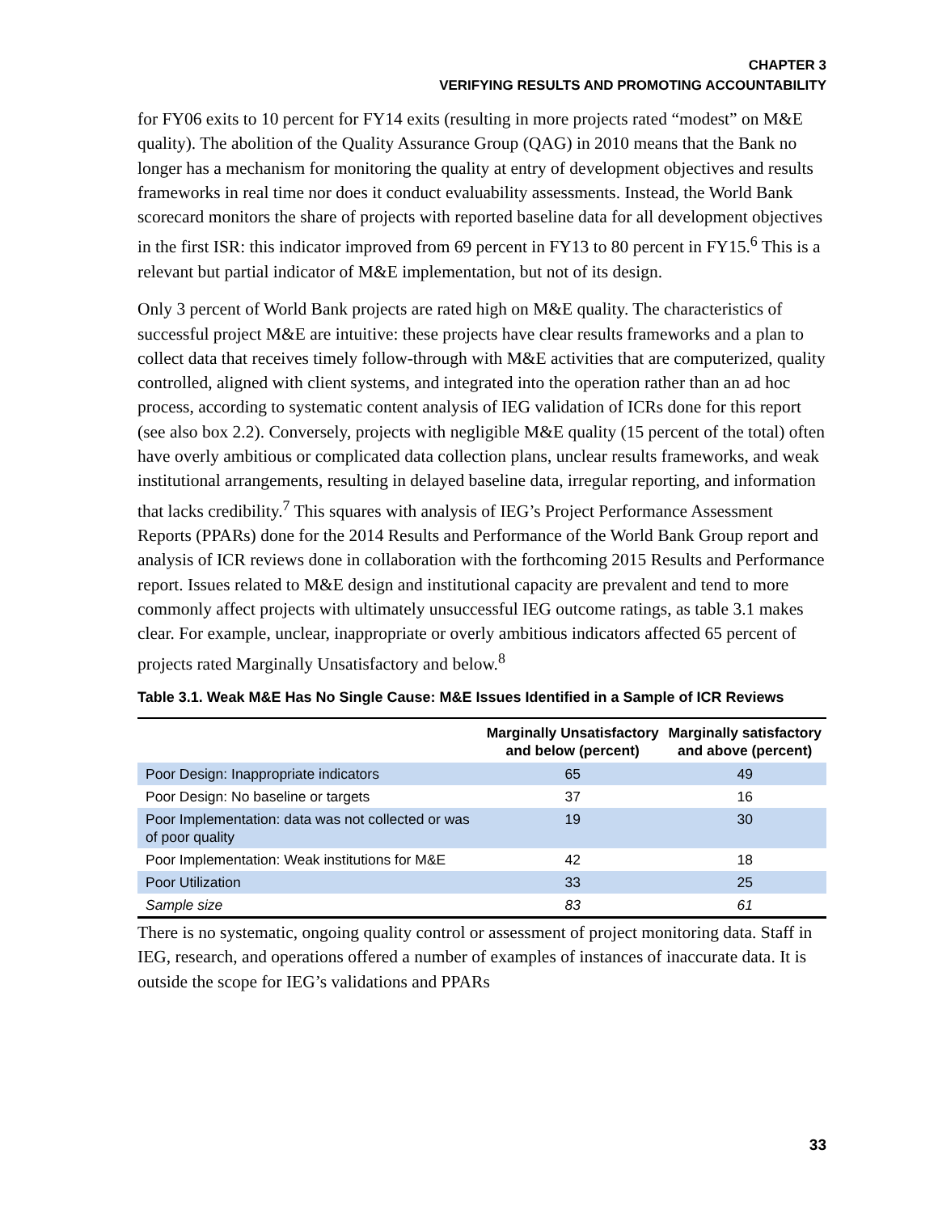CHAPTER 3
VERIFYING RESULTS AND PROMOTING ACCOUNTABILITY
for FY06 exits to 10 percent for FY14 exits (resulting in more projects rated “modest” on M&E quality). The abolition of the Quality Assurance Group (QAG) in 2010 means that the Bank no longer has a mechanism for monitoring the quality at entry of development objectives and results frameworks in real time nor does it conduct evaluability assessments. Instead, the World Bank scorecard monitors the share of projects with reported baseline data for all development objectives in the first ISR: this indicator improved from 69 percent in FY13 to 80 percent in FY15.<sup>6</sup> This is a relevant but partial indicator of M&E implementation, but not of its design.
Only 3 percent of World Bank projects are rated high on M&E quality. The characteristics of successful project M&E are intuitive: these projects have clear results frameworks and a plan to collect data that receives timely follow-through with M&E activities that are computerized, quality controlled, aligned with client systems, and integrated into the operation rather than an ad hoc process, according to systematic content analysis of IEG validation of ICRs done for this report (see also box 2.2). Conversely, projects with negligible M&E quality (15 percent of the total) often have overly ambitious or complicated data collection plans, unclear results frameworks, and weak institutional arrangements, resulting in delayed baseline data, irregular reporting, and information that lacks credibility.<sup>7</sup> This squares with analysis of IEG’s Project Performance Assessment Reports (PPARs) done for the 2014 Results and Performance of the World Bank Group report and analysis of ICR reviews done in collaboration with the forthcoming 2015 Results and Performance report. Issues related to M&E design and institutional capacity are prevalent and tend to more commonly affect projects with ultimately unsuccessful IEG outcome ratings, as table 3.1 makes clear. For example, unclear, inappropriate or overly ambitious indicators affected 65 percent of projects rated Marginally Unsatisfactory and below.<sup>8</sup>
Table 3.1. Weak M&E Has No Single Cause: M&E Issues Identified in a Sample of ICR Reviews
| | Marginally Unsatisfactory and below (percent) | Marginally satisfactory and above (percent) |
| --- | --- | --- |
| Poor Design: Inappropriate indicators | 65 | 49 |
| Poor Design: No baseline or targets | 37 | 16 |
| Poor Implementation: data was not collected or was of poor quality | 19 | 30 |
| Poor Implementation: Weak institutions for M&E | 42 | 18 |
| Poor Utilization | 33 | 25 |
| Sample size | 83 | 61 |
There is no systematic, ongoing quality control or assessment of project monitoring data. Staff in IEG, research, and operations offered a number of examples of instances of inaccurate data. It is outside the scope for IEG’s validations and PPARs
33